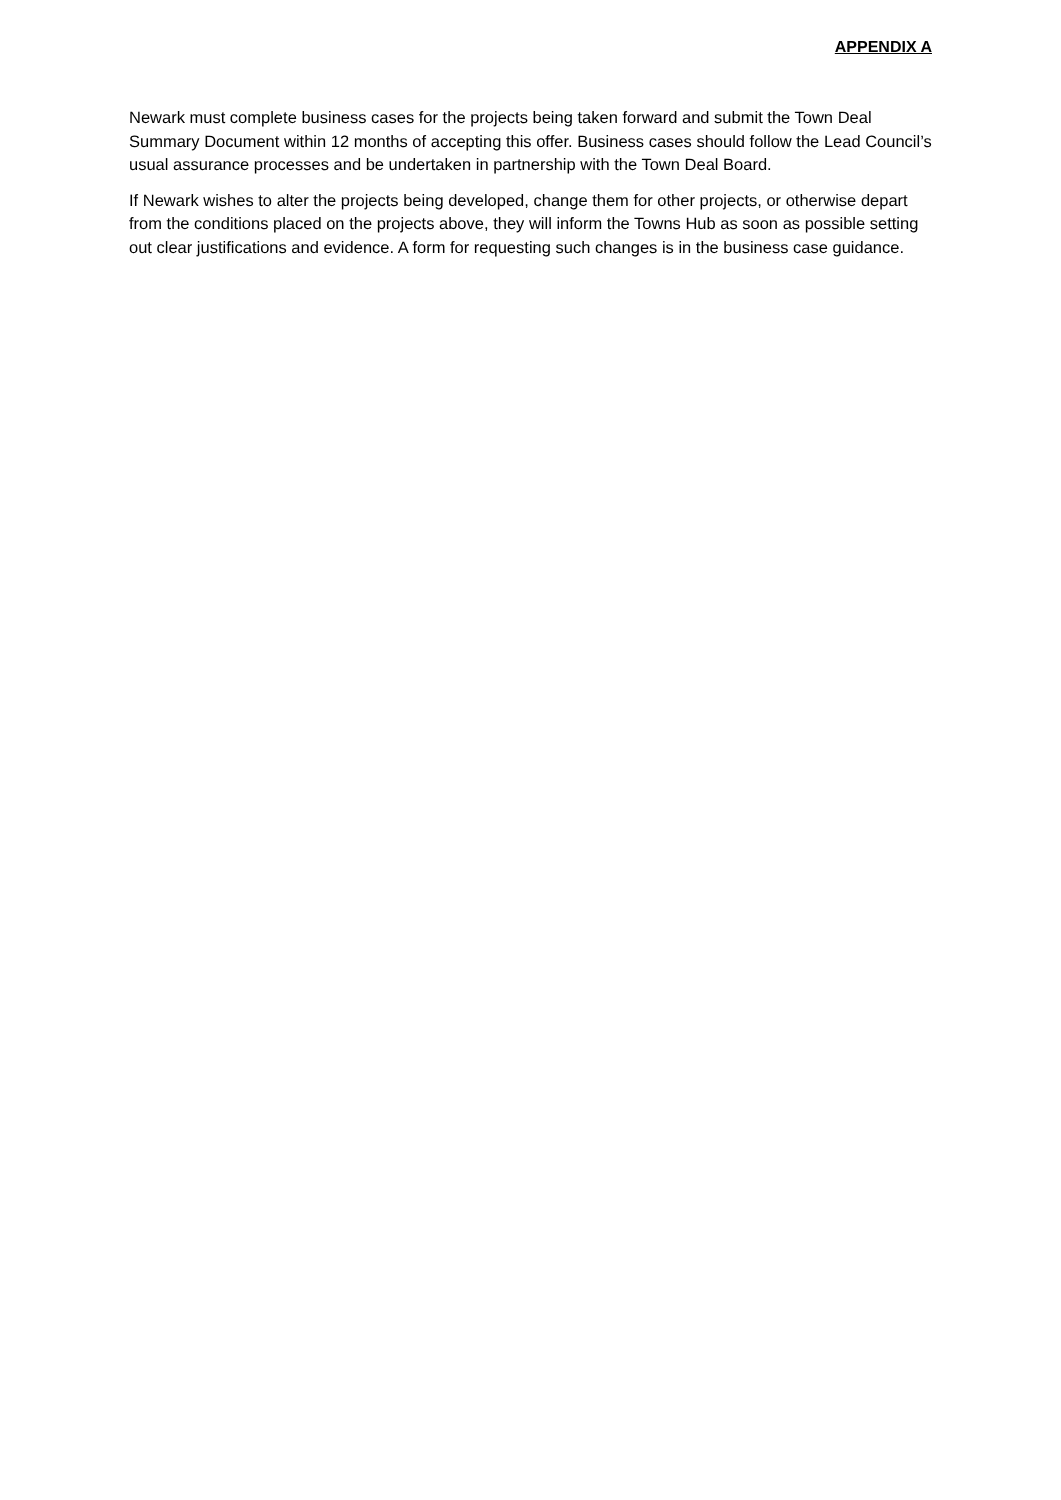APPENDIX A
Newark must complete business cases for the projects being taken forward and submit the Town Deal Summary Document within 12 months of accepting this offer. Business cases should follow the Lead Council’s usual assurance processes and be undertaken in partnership with the Town Deal Board.
If Newark wishes to alter the projects being developed, change them for other projects, or otherwise depart from the conditions placed on the projects above, they will inform the Towns Hub as soon as possible setting out clear justifications and evidence. A form for requesting such changes is in the business case guidance.